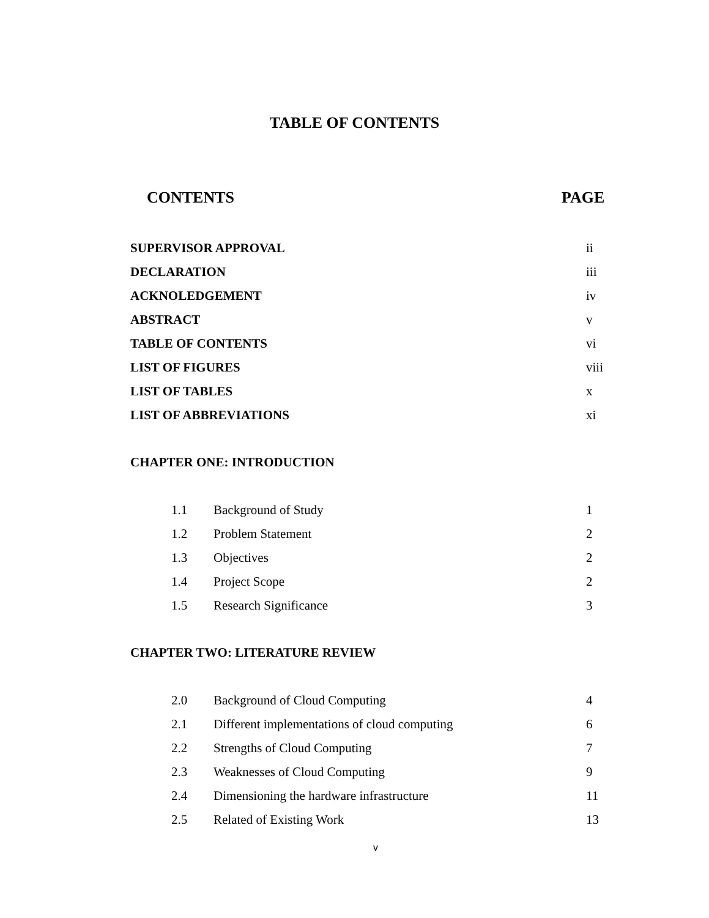TABLE OF CONTENTS
CONTENTS PAGE
SUPERVISOR APPROVAL ii
DECLARATION iii
ACKNOLEDGEMENT iv
ABSTRACT v
TABLE OF CONTENTS vi
LIST OF FIGURES viii
LIST OF TABLES x
LIST OF ABBREVIATIONS xi
CHAPTER ONE: INTRODUCTION
1.1 Background of Study 1
1.2 Problem Statement 2
1.3 Objectives 2
1.4 Project Scope 2
1.5 Research Significance 3
CHAPTER TWO: LITERATURE REVIEW
2.0 Background of Cloud Computing 4
2.1 Different implementations of cloud computing 6
2.2 Strengths of Cloud Computing 7
2.3 Weaknesses of Cloud Computing 9
2.4 Dimensioning the hardware infrastructure 11
2.5 Related of Existing Work 13
v